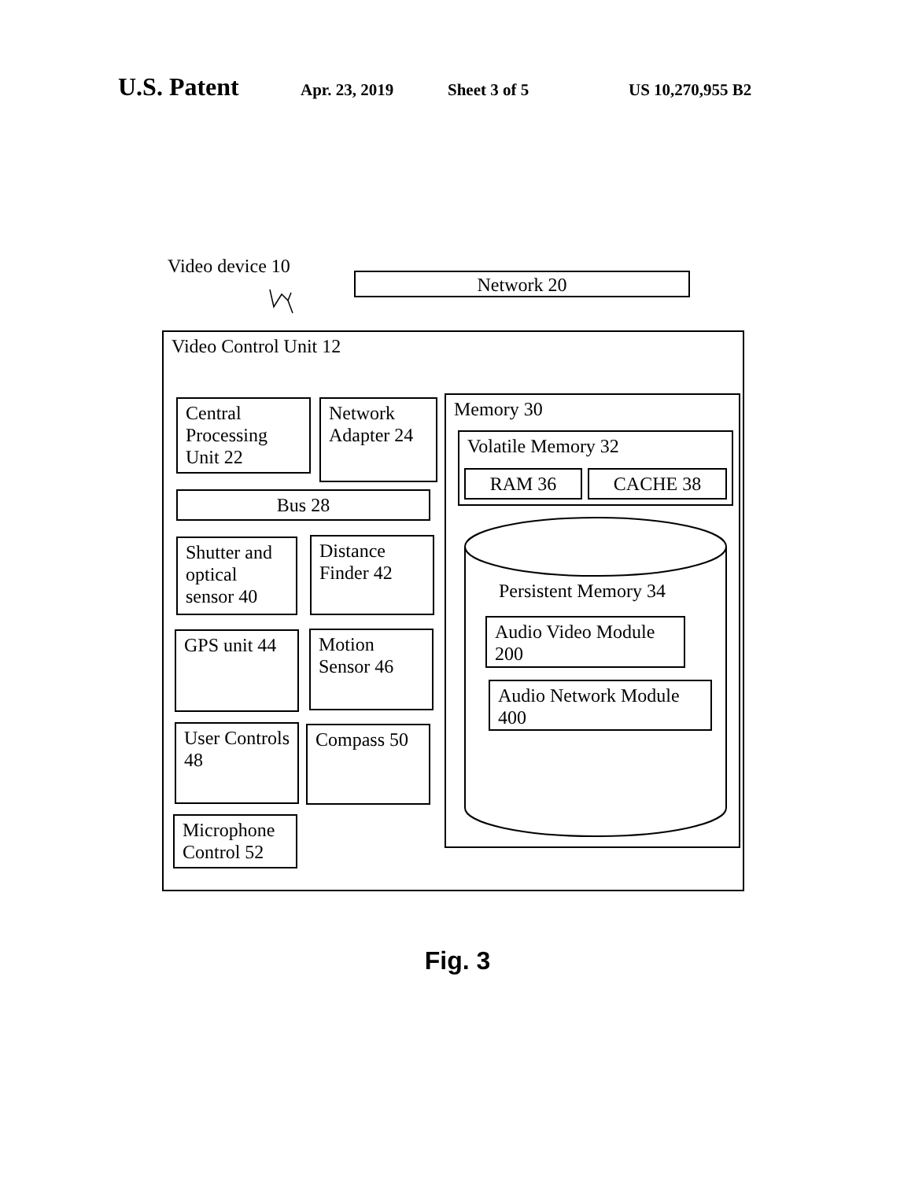U.S. Patent Apr. 23, 2019 Sheet 3 of 5 US 10,270,955 B2
Video device 10
Network 20
Video Control Unit 12
Central Processing Unit 22
Network Adapter 24
Bus 28
Shutter and optical sensor 40
Distance Finder 42
GPS unit 44
Motion Sensor 46
User Controls 48
Compass 50
Microphone Control 52
Memory 30
Volatile Memory 32
RAM 36 CACHE 38
Persistent Memory 34
Audio Video Module 200
Audio Network Module 400
Fig. 3